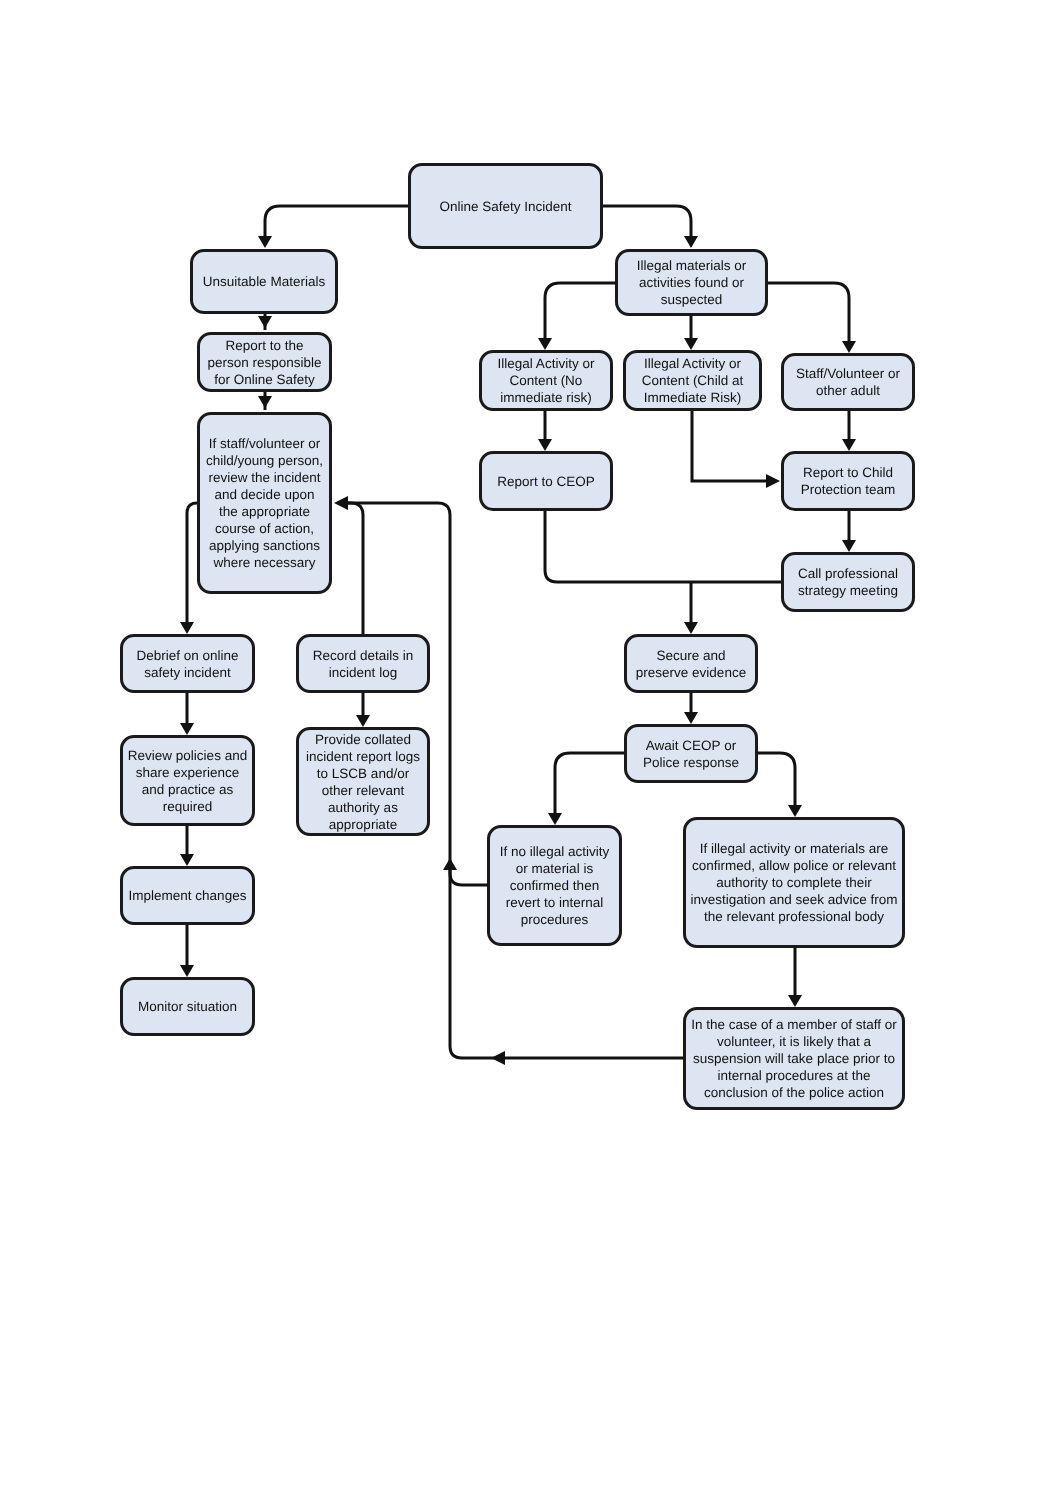Online Safety Incident
Unsuitable Materials
Report to the person responsible for Online Safety
If staff/volunteer or child/young person, review the incident and decide upon the appropriate course of action, applying sanctions where necessary
Debrief on online safety incident
Review policies and share experience and practice as required
Implement changes
Monitor situation
Record details in incident log
Provide collated incident report logs to LSCB and/or other relevant authority as appropriate
Illegal materials or activities found or suspected
Illegal Activity or Content (No immediate risk)
Illegal Activity or Content (Child at Immediate Risk)
Staff/Volunteer or other adult
Report to CEOP
Report to Child Protection team
Call professional strategy meeting
Secure and preserve evidence
Await CEOP or Police response
If no illegal activity or material is confirmed then revert to internal procedures
If illegal activity or materials are confirmed, allow police or relevant authority to complete their investigation and seek advice from the relevant professional body
In the case of a member of staff or volunteer, it is likely that a suspension will take place prior to internal procedures at the conclusion of the police action